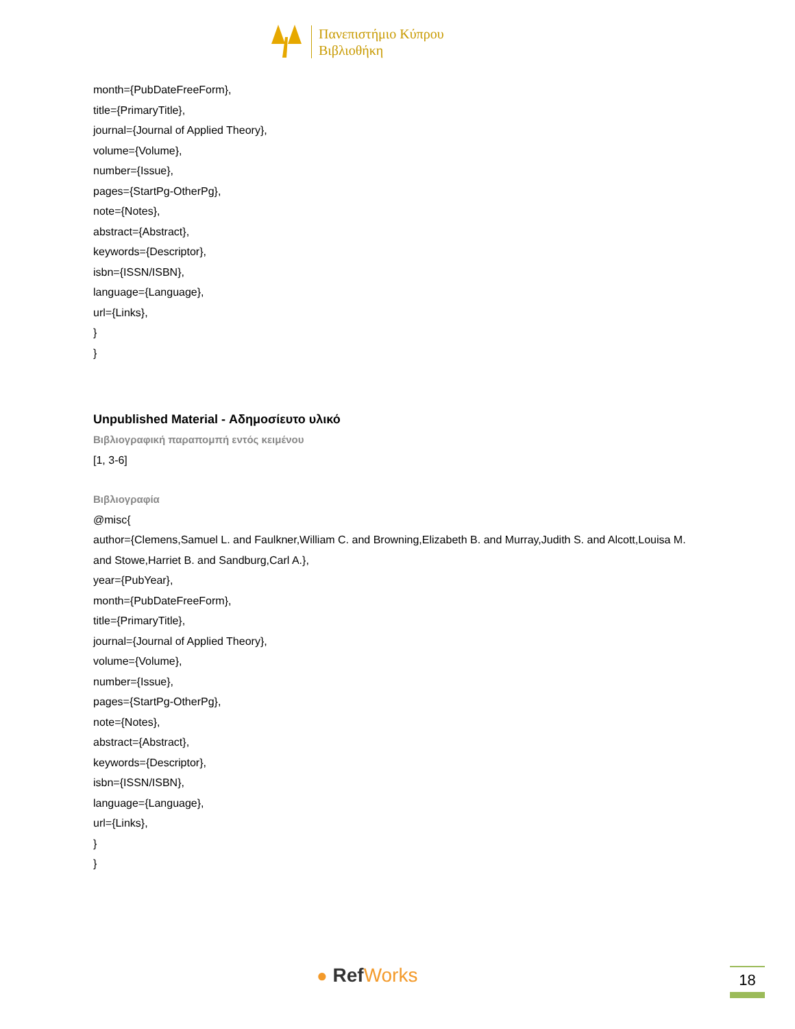Πανεπιστήμιο Κύπρου
Βιβλιοθήκη
month={PubDateFreeForm},
title={PrimaryTitle},
journal={Journal of Applied Theory},
volume={Volume},
number={Issue},
pages={StartPg-OtherPg},
note={Notes},
abstract={Abstract},
keywords={Descriptor},
isbn={ISSN/ISBN},
language={Language},
url={Links},
}
}
Unpublished Material - Αδημοσίευτο υλικό
Βιβλιογραφική παραπομπή εντός κειμένου
[1, 3-6]
Βιβλιογραφία
@misc{
author={Clemens,Samuel L. and Faulkner,William C. and Browning,Elizabeth B. and Murray,Judith S. and Alcott,Louisa M. and Stowe,Harriet B. and Sandburg,Carl A.},
year={PubYear},
month={PubDateFreeForm},
title={PrimaryTitle},
journal={Journal of Applied Theory},
volume={Volume},
number={Issue},
pages={StartPg-OtherPg},
note={Notes},
abstract={Abstract},
keywords={Descriptor},
isbn={ISSN/ISBN},
language={Language},
url={Links},
}
}
● RefWorks 18